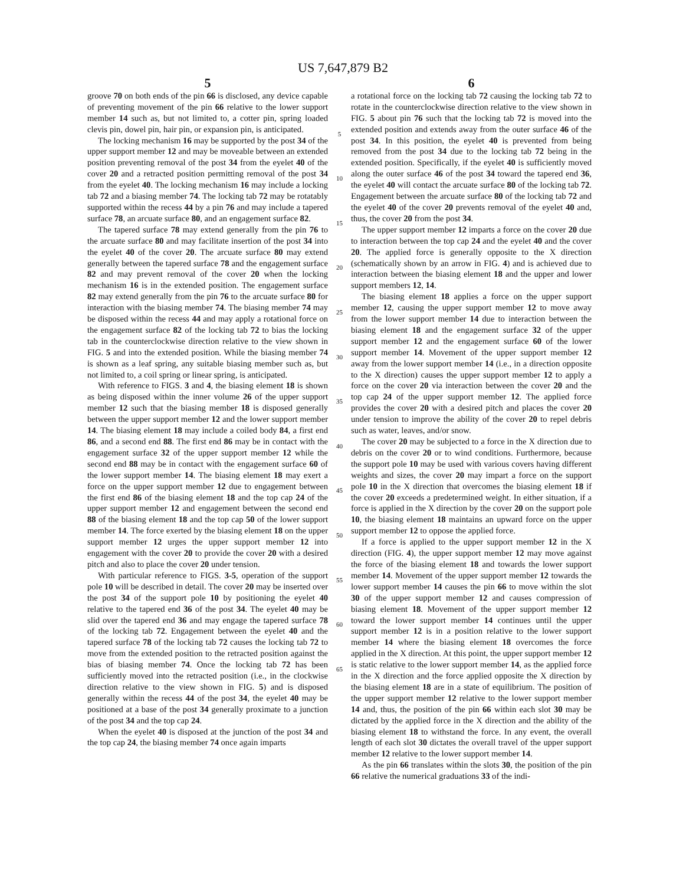US 7,647,879 B2
5
groove 70 on both ends of the pin 66 is disclosed, any device capable of preventing movement of the pin 66 relative to the lower support member 14 such as, but not limited to, a cotter pin, spring loaded clevis pin, dowel pin, hair pin, or expansion pin, is anticipated.
The locking mechanism 16 may be supported by the post 34 of the upper support member 12 and may be moveable between an extended position preventing removal of the post 34 from the eyelet 40 of the cover 20 and a retracted position permitting removal of the post 34 from the eyelet 40. The locking mechanism 16 may include a locking tab 72 and a biasing member 74. The locking tab 72 may be rotatably supported within the recess 44 by a pin 76 and may include a tapered surface 78, an arcuate surface 80, and an engagement surface 82.
The tapered surface 78 may extend generally from the pin 76 to the arcuate surface 80 and may facilitate insertion of the post 34 into the eyelet 40 of the cover 20. The arcuate surface 80 may extend generally between the tapered surface 78 and the engagement surface 82 and may prevent removal of the cover 20 when the locking mechanism 16 is in the extended position. The engagement surface 82 may extend generally from the pin 76 to the arcuate surface 80 for interaction with the biasing member 74. The biasing member 74 may be disposed within the recess 44 and may apply a rotational force on the engagement surface 82 of the locking tab 72 to bias the locking tab in the counterclockwise direction relative to the view shown in FIG. 5 and into the extended position. While the biasing member 74 is shown as a leaf spring, any suitable biasing member such as, but not limited to, a coil spring or linear spring, is anticipated.
With reference to FIGS. 3 and 4, the biasing element 18 is shown as being disposed within the inner volume 26 of the upper support member 12 such that the biasing member 18 is disposed generally between the upper support member 12 and the lower support member 14. The biasing element 18 may include a coiled body 84, a first end 86, and a second end 88. The first end 86 may be in contact with the engagement surface 32 of the upper support member 12 while the second end 88 may be in contact with the engagement surface 60 of the lower support member 14. The biasing element 18 may exert a force on the upper support member 12 due to engagement between the first end 86 of the biasing element 18 and the top cap 24 of the upper support member 12 and engagement between the second end 88 of the biasing element 18 and the top cap 50 of the lower support member 14. The force exerted by the biasing element 18 on the upper support member 12 urges the upper support member 12 into engagement with the cover 20 to provide the cover 20 with a desired pitch and also to place the cover 20 under tension.
With particular reference to FIGS. 3-5, operation of the support pole 10 will be described in detail. The cover 20 may be inserted over the post 34 of the support pole 10 by positioning the eyelet 40 relative to the tapered end 36 of the post 34. The eyelet 40 may be slid over the tapered end 36 and may engage the tapered surface 78 of the locking tab 72. Engagement between the eyelet 40 and the tapered surface 78 of the locking tab 72 causes the locking tab 72 to move from the extended position to the retracted position against the bias of biasing member 74. Once the locking tab 72 has been sufficiently moved into the retracted position (i.e., in the clockwise direction relative to the view shown in FIG. 5) and is disposed generally within the recess 44 of the post 34, the eyelet 40 may be positioned at a base of the post 34 generally proximate to a junction of the post 34 and the top cap 24.
When the eyelet 40 is disposed at the junction of the post 34 and the top cap 24, the biasing member 74 once again imparts
5
10
15
20
25
30
35
40
45
50
55
60
65
6
a rotational force on the locking tab 72 causing the locking tab 72 to rotate in the counterclockwise direction relative to the view shown in FIG. 5 about pin 76 such that the locking tab 72 is moved into the extended position and extends away from the outer surface 46 of the post 34. In this position, the eyelet 40 is prevented from being removed from the post 34 due to the locking tab 72 being in the extended position. Specifically, if the eyelet 40 is sufficiently moved along the outer surface 46 of the post 34 toward the tapered end 36, the eyelet 40 will contact the arcuate surface 80 of the locking tab 72. Engagement between the arcuate surface 80 of the locking tab 72 and the eyelet 40 of the cover 20 prevents removal of the eyelet 40 and, thus, the cover 20 from the post 34.
The upper support member 12 imparts a force on the cover 20 due to interaction between the top cap 24 and the eyelet 40 and the cover 20. The applied force is generally opposite to the X direction (schematically shown by an arrow in FIG. 4) and is achieved due to interaction between the biasing element 18 and the upper and lower support members 12, 14.
The biasing element 18 applies a force on the upper support member 12, causing the upper support member 12 to move away from the lower support member 14 due to interaction between the biasing element 18 and the engagement surface 32 of the upper support member 12 and the engagement surface 60 of the lower support member 14. Movement of the upper support member 12 away from the lower support member 14 (i.e., in a direction opposite to the X direction) causes the upper support member 12 to apply a force on the cover 20 via interaction between the cover 20 and the top cap 24 of the upper support member 12. The applied force provides the cover 20 with a desired pitch and places the cover 20 under tension to improve the ability of the cover 20 to repel debris such as water, leaves, and/or snow.
The cover 20 may be subjected to a force in the X direction due to debris on the cover 20 or to wind conditions. Furthermore, because the support pole 10 may be used with various covers having different weights and sizes, the cover 20 may impart a force on the support pole 10 in the X direction that overcomes the biasing element 18 if the cover 20 exceeds a predetermined weight. In either situation, if a force is applied in the X direction by the cover 20 on the support pole 10, the biasing element 18 maintains an upward force on the upper support member 12 to oppose the applied force.
If a force is applied to the upper support member 12 in the X direction (FIG. 4), the upper support member 12 may move against the force of the biasing element 18 and towards the lower support member 14. Movement of the upper support member 12 towards the lower support member 14 causes the pin 66 to move within the slot 30 of the upper support member 12 and causes compression of biasing element 18. Movement of the upper support member 12 toward the lower support member 14 continues until the upper support member 12 is in a position relative to the lower support member 14 where the biasing element 18 overcomes the force applied in the X direction. At this point, the upper support member 12 is static relative to the lower support member 14, as the applied force in the X direction and the force applied opposite the X direction by the biasing element 18 are in a state of equilibrium. The position of the upper support member 12 relative to the lower support member 14 and, thus, the position of the pin 66 within each slot 30 may be dictated by the applied force in the X direction and the ability of the biasing element 18 to withstand the force. In any event, the overall length of each slot 30 dictates the overall travel of the upper support member 12 relative to the lower support member 14.
As the pin 66 translates within the slots 30, the position of the pin 66 relative the numerical graduations 33 of the indi-